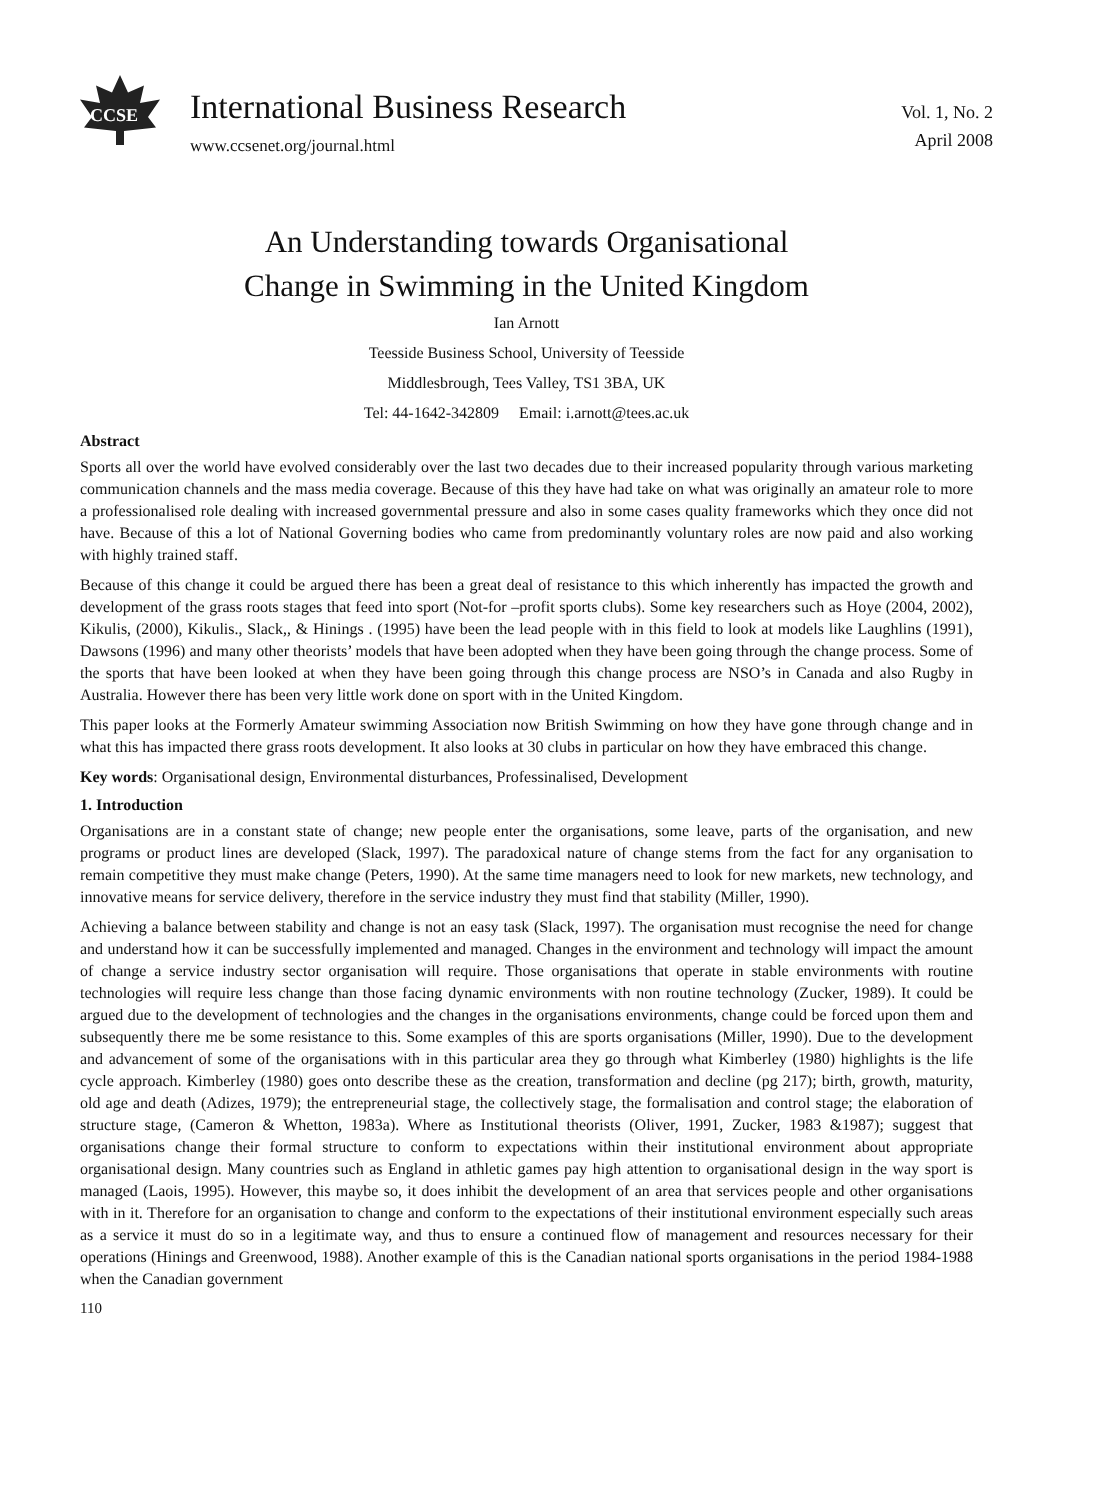CCSE
International Business Research
www.ccsenet.org/journal.html
Vol. 1, No. 2
April 2008
An Understanding towards Organisational
Change in Swimming in the United Kingdom
Ian Arnott
Teesside Business School, University of Teesside
Middlesbrough, Tees Valley, TS1 3BA, UK
Tel: 44-1642-342809 Email: i.arnott@tees.ac.uk
Abstract
Sports all over the world have evolved considerably over the last two decades due to their increased popularity through various marketing communication channels and the mass media coverage. Because of this they have had take on what was originally an amateur role to more a professionalised role dealing with increased governmental pressure and also in some cases quality frameworks which they once did not have. Because of this a lot of National Governing bodies who came from predominantly voluntary roles are now paid and also working with highly trained staff.
Because of this change it could be argued there has been a great deal of resistance to this which inherently has impacted the growth and development of the grass roots stages that feed into sport (Not-for –profit sports clubs). Some key researchers such as Hoye (2004, 2002), Kikulis, (2000), Kikulis., Slack,, & Hinings . (1995) have been the lead people with in this field to look at models like Laughlins (1991), Dawsons (1996) and many other theorists’ models that have been adopted when they have been going through the change process. Some of the sports that have been looked at when they have been going through this change process are NSO’s in Canada and also Rugby in Australia. However there has been very little work done on sport with in the United Kingdom.
This paper looks at the Formerly Amateur swimming Association now British Swimming on how they have gone through change and in what this has impacted there grass roots development. It also looks at 30 clubs in particular on how they have embraced this change.
Key words: Organisational design, Environmental disturbances, Professinalised, Development
1. Introduction
Organisations are in a constant state of change; new people enter the organisations, some leave, parts of the organisation, and new programs or product lines are developed (Slack, 1997). The paradoxical nature of change stems from the fact for any organisation to remain competitive they must make change (Peters, 1990). At the same time managers need to look for new markets, new technology, and innovative means for service delivery, therefore in the service industry they must find that stability (Miller, 1990).
Achieving a balance between stability and change is not an easy task (Slack, 1997). The organisation must recognise the need for change and understand how it can be successfully implemented and managed. Changes in the environment and technology will impact the amount of change a service industry sector organisation will require. Those organisations that operate in stable environments with routine technologies will require less change than those facing dynamic environments with non routine technology (Zucker, 1989). It could be argued due to the development of technologies and the changes in the organisations environments, change could be forced upon them and subsequently there me be some resistance to this. Some examples of this are sports organisations (Miller, 1990). Due to the development and advancement of some of the organisations with in this particular area they go through what Kimberley (1980) highlights is the life cycle approach. Kimberley (1980) goes onto describe these as the creation, transformation and decline (pg 217); birth, growth, maturity, old age and death (Adizes, 1979); the entrepreneurial stage, the collectively stage, the formalisation and control stage; the elaboration of structure stage, (Cameron & Whetton, 1983a). Where as Institutional theorists (Oliver, 1991, Zucker, 1983 &1987); suggest that organisations change their formal structure to conform to expectations within their institutional environment about appropriate organisational design. Many countries such as England in athletic games pay high attention to organisational design in the way sport is managed (Laois, 1995). However, this maybe so, it does inhibit the development of an area that services people and other organisations with in it. Therefore for an organisation to change and conform to the expectations of their institutional environment especially such areas as a service it must do so in a legitimate way, and thus to ensure a continued flow of management and resources necessary for their operations (Hinings and Greenwood, 1988). Another example of this is the Canadian national sports organisations in the period 1984-1988 when the Canadian government
110